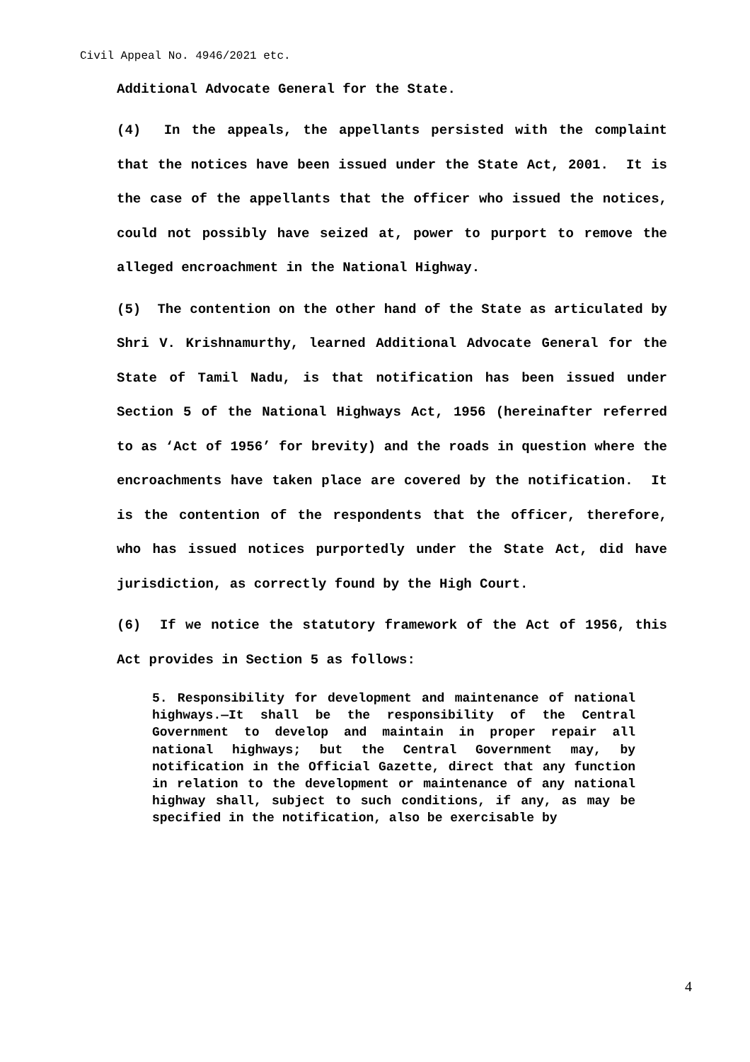Civil Appeal No. 4946/2021 etc.
Additional Advocate General for the State.
(4) In the appeals, the appellants persisted with the complaint that the notices have been issued under the State Act, 2001. It is the case of the appellants that the officer who issued the notices, could not possibly have seized at, power to purport to remove the alleged encroachment in the National Highway.
(5) The contention on the other hand of the State as articulated by Shri V. Krishnamurthy, learned Additional Advocate General for the State of Tamil Nadu, is that notification has been issued under Section 5 of the National Highways Act, 1956 (hereinafter referred to as ‘Act of 1956’ for brevity) and the roads in question where the encroachments have taken place are covered by the notification. It is the contention of the respondents that the officer, therefore, who has issued notices purportedly under the State Act, did have jurisdiction, as correctly found by the High Court.
(6) If we notice the statutory framework of the Act of 1956, this Act provides in Section 5 as follows:
5. Responsibility for development and maintenance of national highways.—It shall be the responsibility of the Central Government to develop and maintain in proper repair all national highways; but the Central Government may, by notification in the Official Gazette, direct that any function in relation to the development or maintenance of any national highway shall, subject to such conditions, if any, as may be specified in the notification, also be exercisable by
4